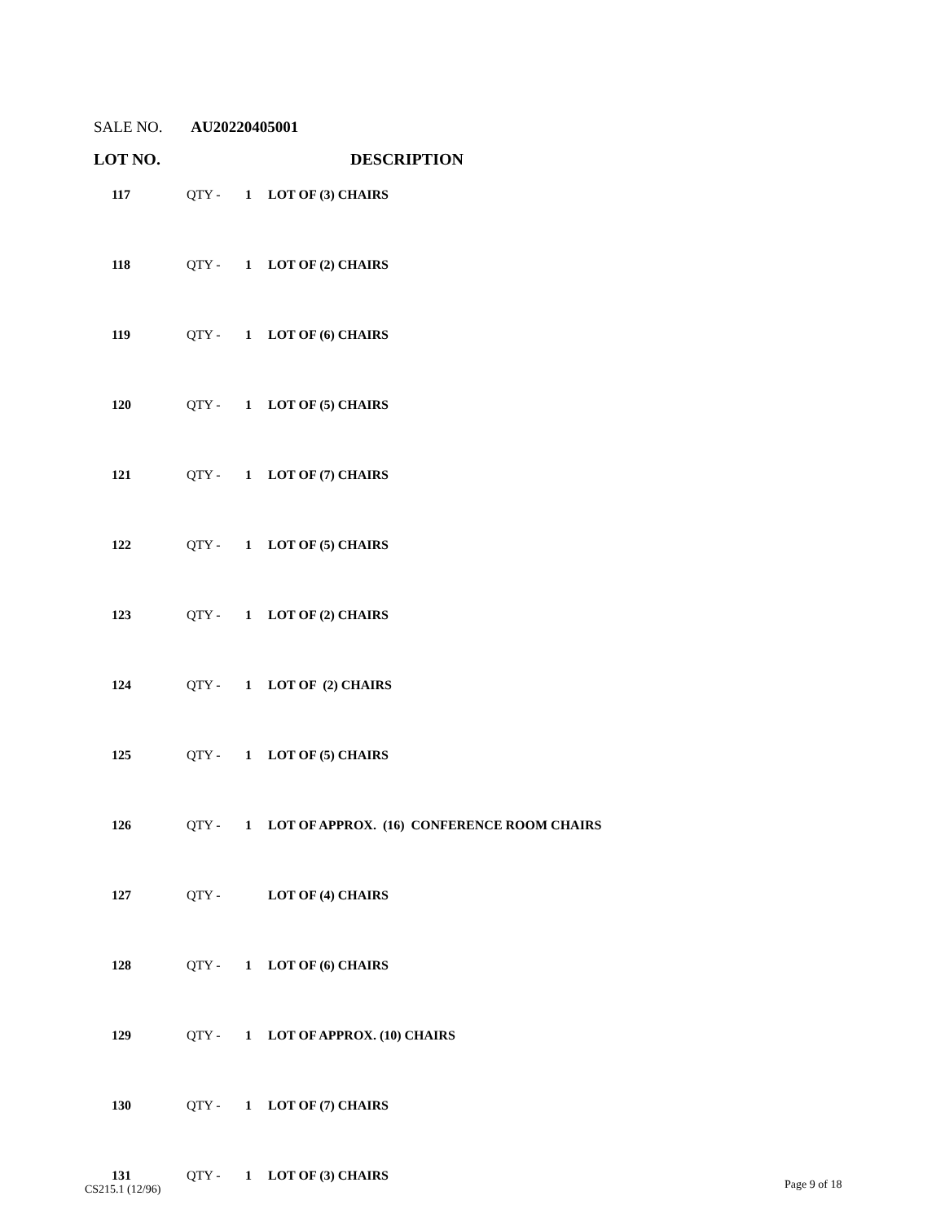SALE NO. AU20220405001
LOT NO. DESCRIPTION
| 117 | QTY - | 1 | LOT OF (3) CHAIRS |
| 118 | QTY - | 1 | LOT OF (2) CHAIRS |
| 119 | QTY - | 1 | LOT OF (6) CHAIRS |
| 120 | QTY - | 1 | LOT OF (5) CHAIRS |
| 121 | QTY - | 1 | LOT OF (7) CHAIRS |
| 122 | QTY - | 1 | LOT OF (5) CHAIRS |
| 123 | QTY - | 1 | LOT OF (2) CHAIRS |
| 124 | QTY - | 1 | LOT OF (2) CHAIRS |
| 125 | QTY - | 1 | LOT OF (5) CHAIRS |
| 126 | QTY - | 1 | LOT OF APPROX. (16) CONFERENCE ROOM CHAIRS |
| 127 | QTY - | | LOT OF (4) CHAIRS |
| 128 | QTY - | 1 | LOT OF (6) CHAIRS |
| 129 | QTY - | 1 | LOT OF APPROX. (10) CHAIRS |
| 130 | QTY - | 1 | LOT OF (7) CHAIRS |
| 131 | QTY - | 1 | LOT OF (3) CHAIRS |
CS215.1 (12/96) Page 9 of 18